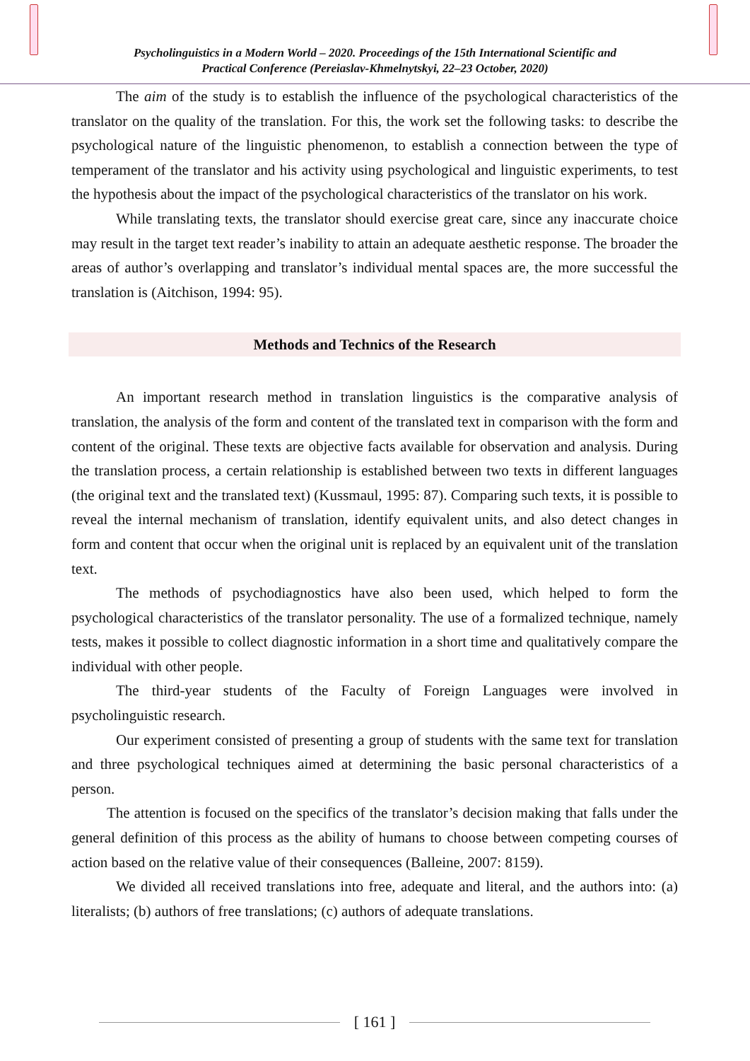Psycholinguistics in a Modern World – 2020. Proceedings of the 15th International Scientific and
Practical Conference (Pereiaslav-Khmelnytskyi, 22–23 October, 2020)
The aim of the study is to establish the influence of the psychological characteristics of the translator on the quality of the translation. For this, the work set the following tasks: to describe the psychological nature of the linguistic phenomenon, to establish a connection between the type of temperament of the translator and his activity using psychological and linguistic experiments, to test the hypothesis about the impact of the psychological characteristics of the translator on his work.
While translating texts, the translator should exercise great care, since any inaccurate choice may result in the target text reader’s inability to attain an adequate aesthetic response. The broader the areas of author’s overlapping and translator’s individual mental spaces are, the more successful the translation is (Aitchison, 1994: 95).
Methods and Technics of the Research
An important research method in translation linguistics is the comparative analysis of translation, the analysis of the form and content of the translated text in comparison with the form and content of the original. These texts are objective facts available for observation and analysis. During the translation process, a certain relationship is established between two texts in different languages (the original text and the translated text) (Kussmaul, 1995: 87). Comparing such texts, it is possible to reveal the internal mechanism of translation, identify equivalent units, and also detect changes in form and content that occur when the original unit is replaced by an equivalent unit of the translation text.
The methods of psychodiagnostics have also been used, which helped to form the psychological characteristics of the translator personality. The use of a formalized technique, namely tests, makes it possible to collect diagnostic information in a short time and qualitatively compare the individual with other people.
The third-year students of the Faculty of Foreign Languages were involved in psycholinguistic research.
Our experiment consisted of presenting a group of students with the same text for translation and three psychological techniques aimed at determining the basic personal characteristics of a person.
The attention is focused on the specifics of the translator’s decision making that falls under the general definition of this process as the ability of humans to choose between competing courses of action based on the relative value of their consequences (Balleine, 2007: 8159).
We divided all received translations into free, adequate and literal, and the authors into: (a) literalists; (b) authors of free translations; (c) authors of adequate translations.
[ 161 ]